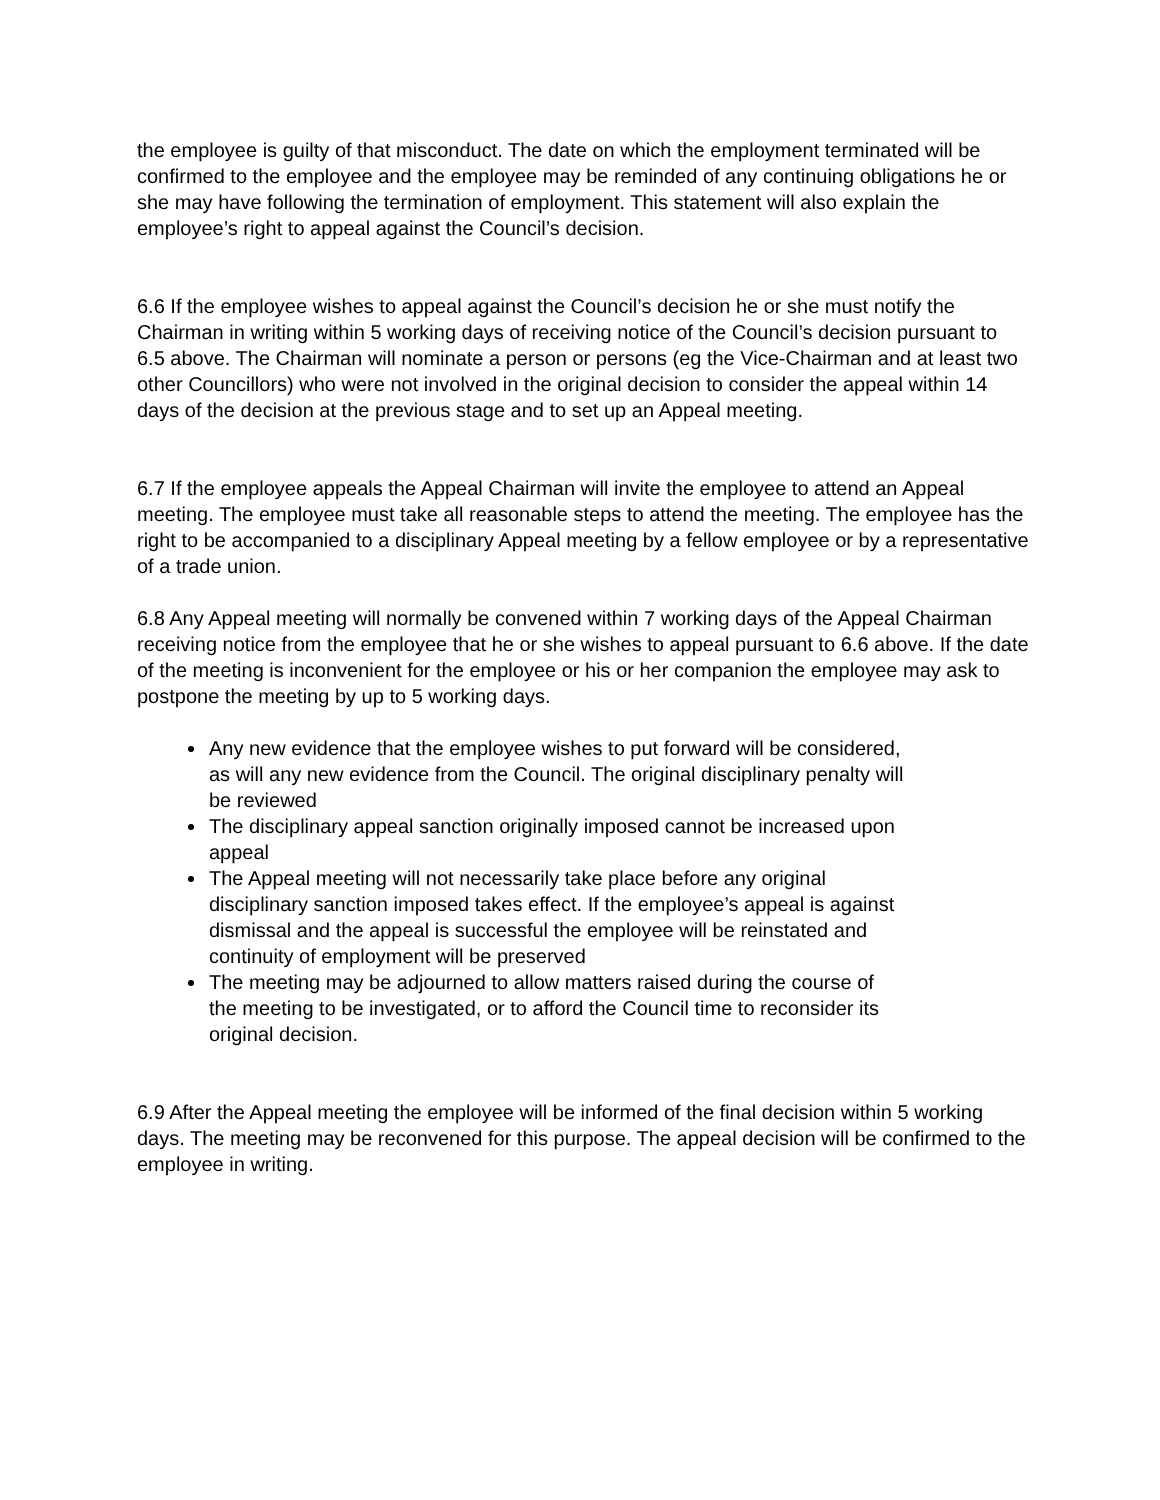the employee is guilty of that misconduct. The date on which the employment terminated will be confirmed to the employee and the employee may be reminded of any continuing obligations he or she may have following the termination of employment. This statement will also explain the employee’s right to appeal against the Council’s decision.
6.6 If the employee wishes to appeal against the Council’s decision he or she must notify the Chairman in writing within 5 working days of receiving notice of the Council’s decision pursuant to 6.5 above. The Chairman will nominate a person or persons (eg the Vice-Chairman and at least two other Councillors) who were not involved in the original decision to consider the appeal within 14 days of the decision at the previous stage and to set up an Appeal meeting.
6.7 If the employee appeals the Appeal Chairman will invite the employee to attend an Appeal meeting. The employee must take all reasonable steps to attend the meeting. The employee has the right to be accompanied to a disciplinary Appeal meeting by a fellow employee or by a representative of a trade union.
6.8 Any Appeal meeting will normally be convened within 7 working days of the Appeal Chairman receiving notice from the employee that he or she wishes to appeal pursuant to 6.6 above. If the date of the meeting is inconvenient for the employee or his or her companion the employee may ask to postpone the meeting by up to 5 working days.
Any new evidence that the employee wishes to put forward will be considered, as will any new evidence from the Council. The original disciplinary penalty will be reviewed
The disciplinary appeal sanction originally imposed cannot be increased upon appeal
The Appeal meeting will not necessarily take place before any original disciplinary sanction imposed takes effect. If the employee’s appeal is against dismissal and the appeal is successful the employee will be reinstated and continuity of employment will be preserved
The meeting may be adjourned to allow matters raised during the course of the meeting to be investigated, or to afford the Council time to reconsider its original decision.
6.9 After the Appeal meeting the employee will be informed of the final decision within 5 working days. The meeting may be reconvened for this purpose. The appeal decision will be confirmed to the employee in writing.